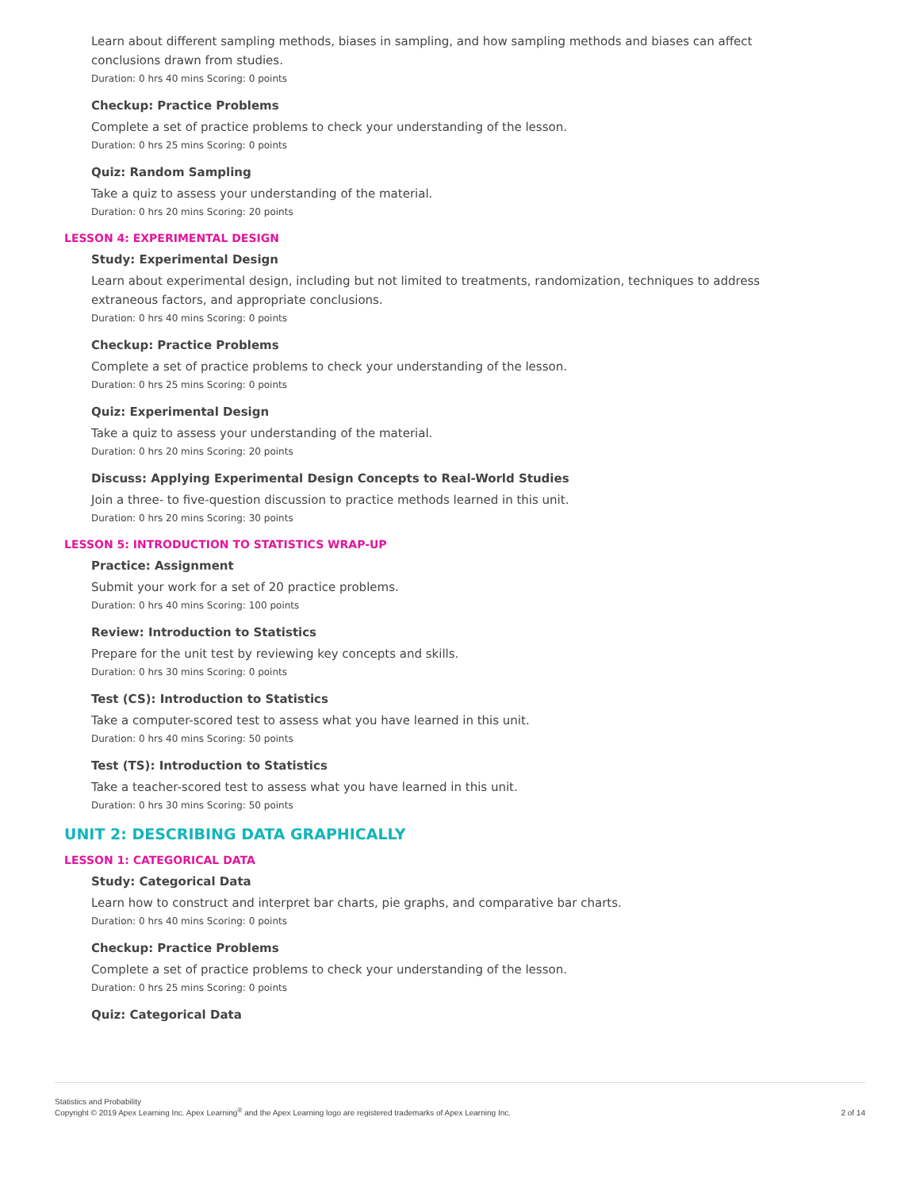Learn about different sampling methods, biases in sampling, and how sampling methods and biases can affect conclusions drawn from studies.
Duration: 0 hrs 40 mins Scoring: 0 points
Checkup: Practice Problems
Complete a set of practice problems to check your understanding of the lesson.
Duration: 0 hrs 25 mins Scoring: 0 points
Quiz: Random Sampling
Take a quiz to assess your understanding of the material.
Duration: 0 hrs 20 mins Scoring: 20 points
LESSON 4: EXPERIMENTAL DESIGN
Study: Experimental Design
Learn about experimental design, including but not limited to treatments, randomization, techniques to address extraneous factors, and appropriate conclusions.
Duration: 0 hrs 40 mins Scoring: 0 points
Checkup: Practice Problems
Complete a set of practice problems to check your understanding of the lesson.
Duration: 0 hrs 25 mins Scoring: 0 points
Quiz: Experimental Design
Take a quiz to assess your understanding of the material.
Duration: 0 hrs 20 mins Scoring: 20 points
Discuss: Applying Experimental Design Concepts to Real-World Studies
Join a three- to five-question discussion to practice methods learned in this unit.
Duration: 0 hrs 20 mins Scoring: 30 points
LESSON 5: INTRODUCTION TO STATISTICS WRAP-UP
Practice: Assignment
Submit your work for a set of 20 practice problems.
Duration: 0 hrs 40 mins Scoring: 100 points
Review: Introduction to Statistics
Prepare for the unit test by reviewing key concepts and skills.
Duration: 0 hrs 30 mins Scoring: 0 points
Test (CS): Introduction to Statistics
Take a computer-scored test to assess what you have learned in this unit.
Duration: 0 hrs 40 mins Scoring: 50 points
Test (TS): Introduction to Statistics
Take a teacher-scored test to assess what you have learned in this unit.
Duration: 0 hrs 30 mins Scoring: 50 points
UNIT 2: DESCRIBING DATA GRAPHICALLY
LESSON 1: CATEGORICAL DATA
Study: Categorical Data
Learn how to construct and interpret bar charts, pie graphs, and comparative bar charts.
Duration: 0 hrs 40 mins Scoring: 0 points
Checkup: Practice Problems
Complete a set of practice problems to check your understanding of the lesson.
Duration: 0 hrs 25 mins Scoring: 0 points
Quiz: Categorical Data
Statistics and Probability
Copyright © 2019 Apex Learning Inc. Apex Learning<sup>®</sup> and the Apex Learning logo are registered trademarks of Apex Learning Inc.
2 of 14